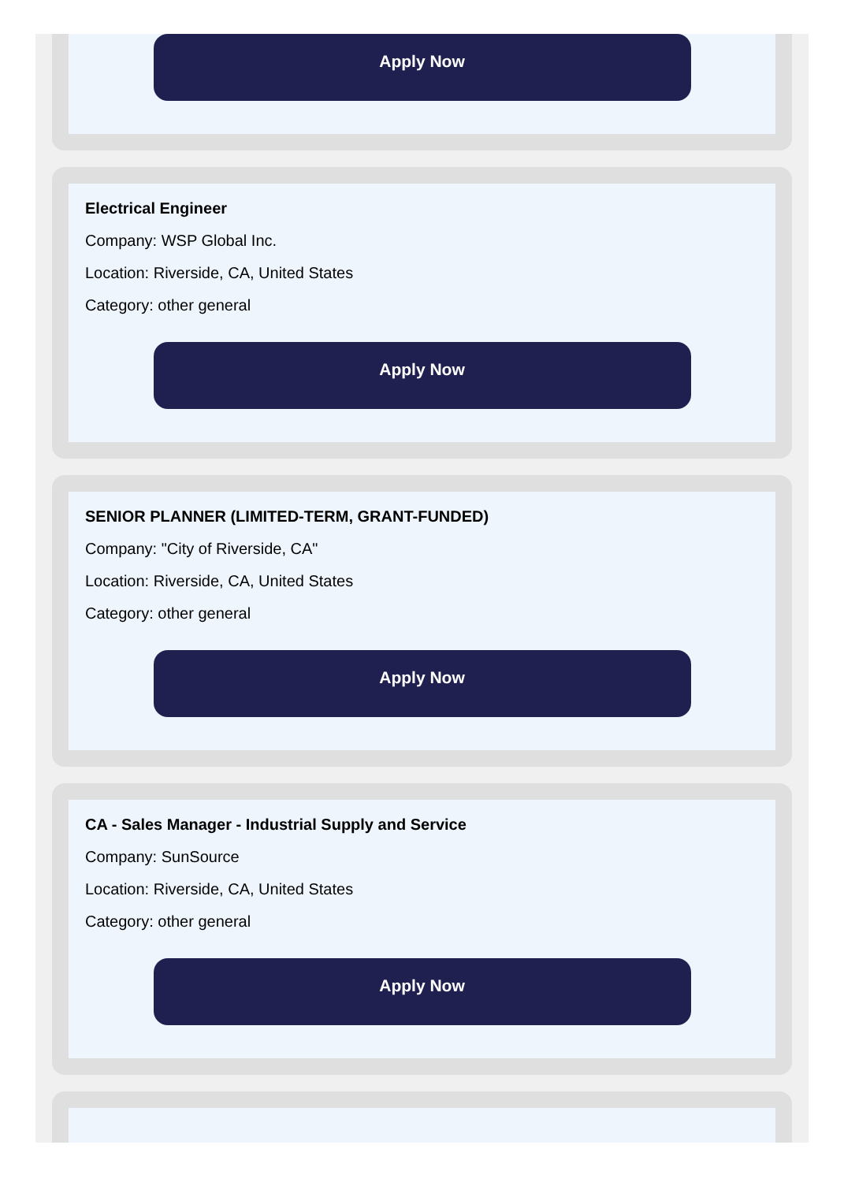Apply Now
Electrical Engineer
Company: WSP Global Inc.
Location: Riverside, CA, United States
Category: other general
Apply Now
SENIOR PLANNER (LIMITED-TERM, GRANT-FUNDED)
Company: "City of Riverside, CA"
Location: Riverside, CA, United States
Category: other general
Apply Now
CA - Sales Manager - Industrial Supply and Service
Company: SunSource
Location: Riverside, CA, United States
Category: other general
Apply Now